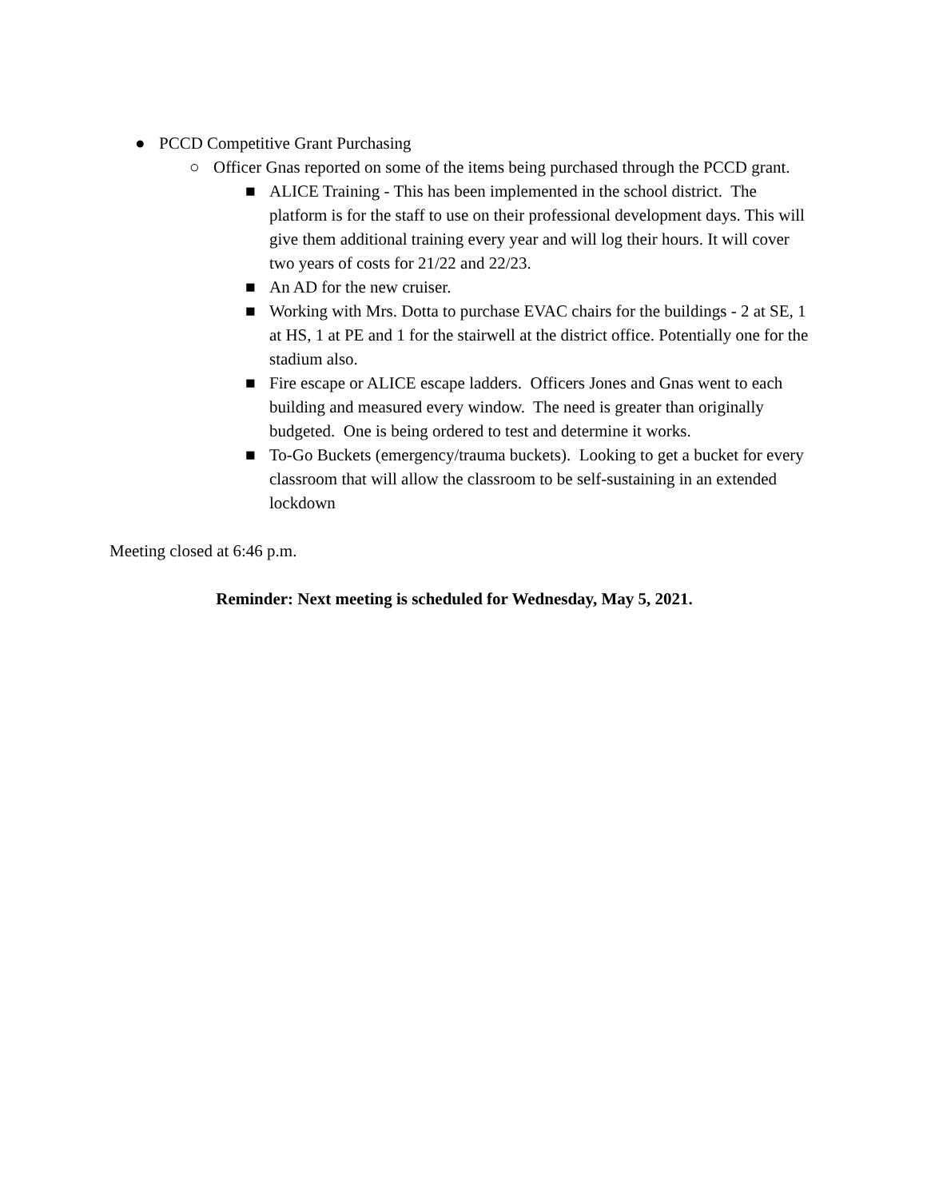● PCCD Competitive Grant Purchasing
○ Officer Gnas reported on some of the items being purchased through the PCCD grant.
■ ALICE Training - This has been implemented in the school district. The platform is for the staff to use on their professional development days. This will give them additional training every year and will log their hours. It will cover two years of costs for 21/22 and 22/23.
■ An AD for the new cruiser.
■ Working with Mrs. Dotta to purchase EVAC chairs for the buildings - 2 at SE, 1 at HS, 1 at PE and 1 for the stairwell at the district office. Potentially one for the stadium also.
■ Fire escape or ALICE escape ladders. Officers Jones and Gnas went to each building and measured every window. The need is greater than originally budgeted. One is being ordered to test and determine it works.
■ To-Go Buckets (emergency/trauma buckets). Looking to get a bucket for every classroom that will allow the classroom to be self-sustaining in an extended lockdown
Meeting closed at 6:46 p.m.
Reminder: Next meeting is scheduled for Wednesday, May 5, 2021.